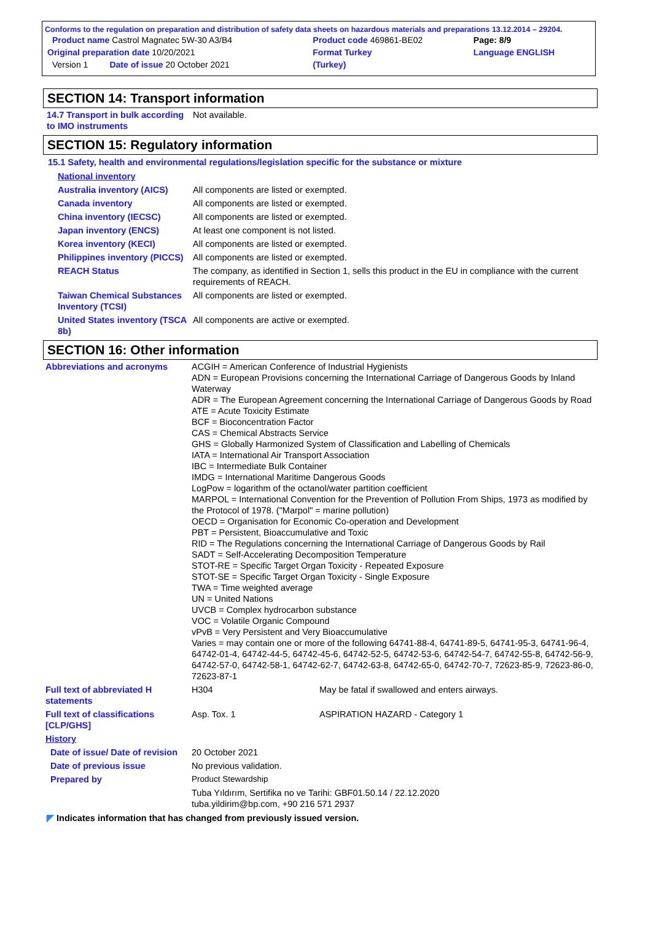Conforms to the regulation on preparation and distribution of safety data sheets on hazardous materials and preparations 13.12.2014 – 29204.
| Product name Castrol Magnatec 5W-30 A3/B4 | Product code 469861-BE02 | Page: 8/9 |
| Original preparation date 10/20/2021 | Format Turkey | Language ENGLISH |
| Version 1 Date of issue 20 October 2021 | (Turkey) | |
SECTION 14: Transport information
| 14.7 Transport in bulk according to IMO instruments | Not available. |
SECTION 15: Regulatory information
15.1 Safety, health and environmental regulations/legislation specific for the substance or mixture
| National inventory | |
| Australia inventory (AICS) | All components are listed or exempted. |
| Canada inventory | All components are listed or exempted. |
| China inventory (IECSC) | All components are listed or exempted. |
| Japan inventory (ENCS) | At least one component is not listed. |
| Korea inventory (KECI) | All components are listed or exempted. |
| Philippines inventory (PICCS) | All components are listed or exempted. |
| REACH Status | The company, as identified in Section 1, sells this product in the EU in compliance with the current requirements of REACH. |
| Taiwan Chemical Substances Inventory (TCSI) | All components are listed or exempted. |
| United States inventory (TSCA 8b) | All components are active or exempted. |
SECTION 16: Other information
| Abbreviations and acronyms | ACGIH = American Conference of Industrial Hygienists ADN = European Provisions concerning the International Carriage of Dangerous Goods by Inland Waterway ADR = The European Agreement concerning the International Carriage of Dangerous Goods by Road ATE = Acute Toxicity Estimate BCF = Bioconcentration Factor CAS = Chemical Abstracts Service GHS = Globally Harmonized System of Classification and Labelling of Chemicals IATA = International Air Transport Association IBC = Intermediate Bulk Container IMDG = International Maritime Dangerous Goods LogPow = logarithm of the octanol/water partition coefficient MARPOL = International Convention for the Prevention of Pollution From Ships, 1973 as modified by the Protocol of 1978. ("Marpol" = marine pollution) OECD = Organisation for Economic Co-operation and Development PBT = Persistent, Bioaccumulative and Toxic RID = The Regulations concerning the International Carriage of Dangerous Goods by Rail SADT = Self-Accelerating Decomposition Temperature STOT-RE = Specific Target Organ Toxicity - Repeated Exposure STOT-SE = Specific Target Organ Toxicity - Single Exposure TWA = Time weighted average UN = United Nations UVCB = Complex hydrocarbon substance VOC = Volatile Organic Compound vPvB = Very Persistent and Very Bioaccumulative Varies = may contain one or more of the following 64741-88-4, 64741-89-5, 64741-95-3, 64741-96-4, 64742-01-4, 64742-44-5, 64742-45-6, 64742-52-5, 64742-53-6, 64742-54-7, 64742-55-8, 64742-56-9, 64742-57-0, 64742-58-1, 64742-62-7, 64742-63-8, 64742-65-0, 64742-70-7, 72623-85-9, 72623-86-0, 72623-87-1 | |
| Full text of abbreviated H statements | H304 | May be fatal if swallowed and enters airways. |
| Full text of classifications [CLP/GHS] | Asp. Tox. 1 | ASPIRATION HAZARD - Category 1 |
| History | | |
| Date of issue/ Date of revision | 20 October 2021 | |
| Date of previous issue | No previous validation. | |
| Prepared by | Product Stewardship | |
| | Tuba Yıldırım, Sertifika no ve Tarihi: GBF01.50.14 / 22.12.2020 tuba.yildirim@bp.com, +90 216 571 2937 | |
◤ Indicates information that has changed from previously issued version.